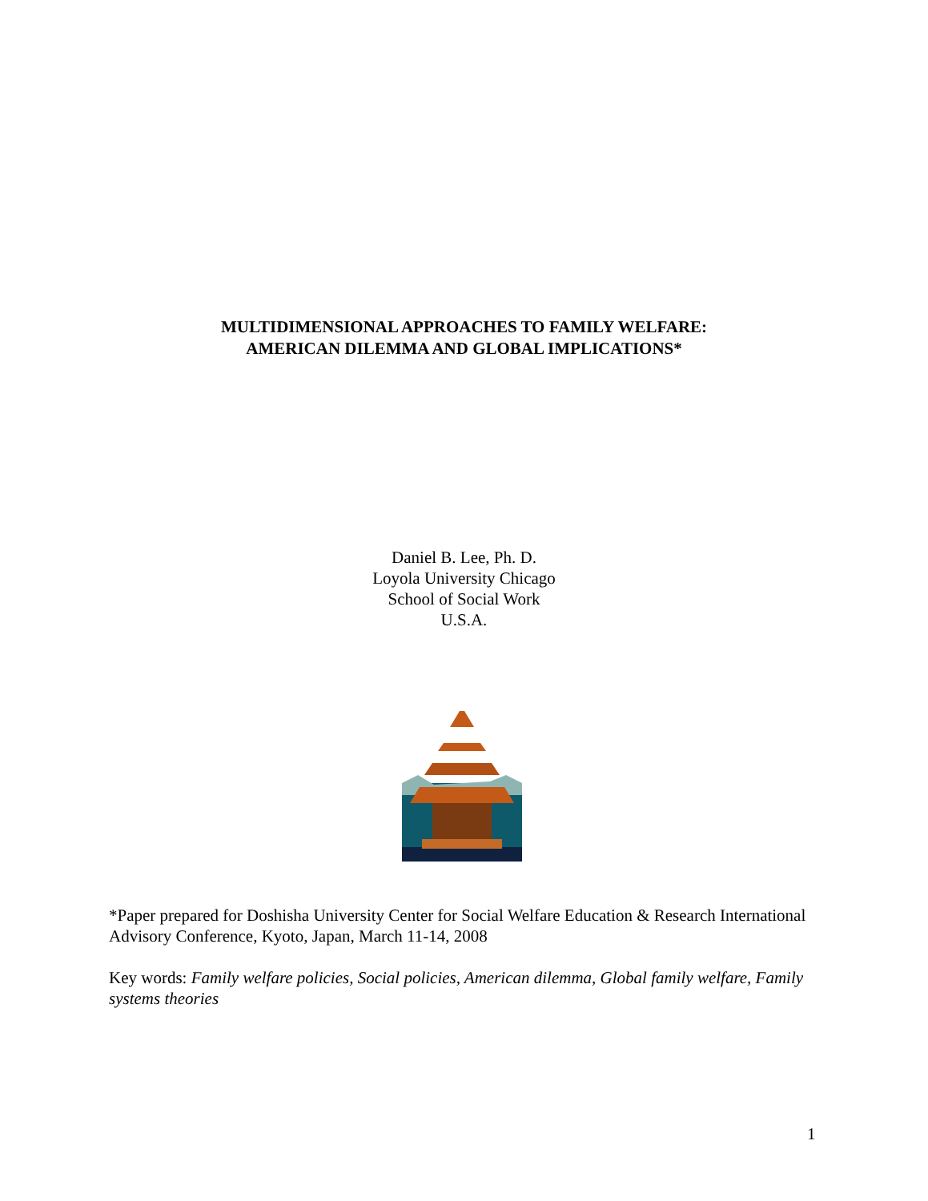MULTIDIMENSIONAL APPROACHES TO FAMILY WELFARE:
AMERICAN DILEMMA AND GLOBAL IMPLICATIONS*
Daniel B. Lee, Ph. D.
Loyola University Chicago
School of Social Work
U.S.A.
*Paper prepared for Doshisha University Center for Social Welfare Education & Research International Advisory Conference, Kyoto, Japan, March 11-14, 2008
Key words: Family welfare policies, Social policies, American dilemma, Global family welfare, Family systems theories
1